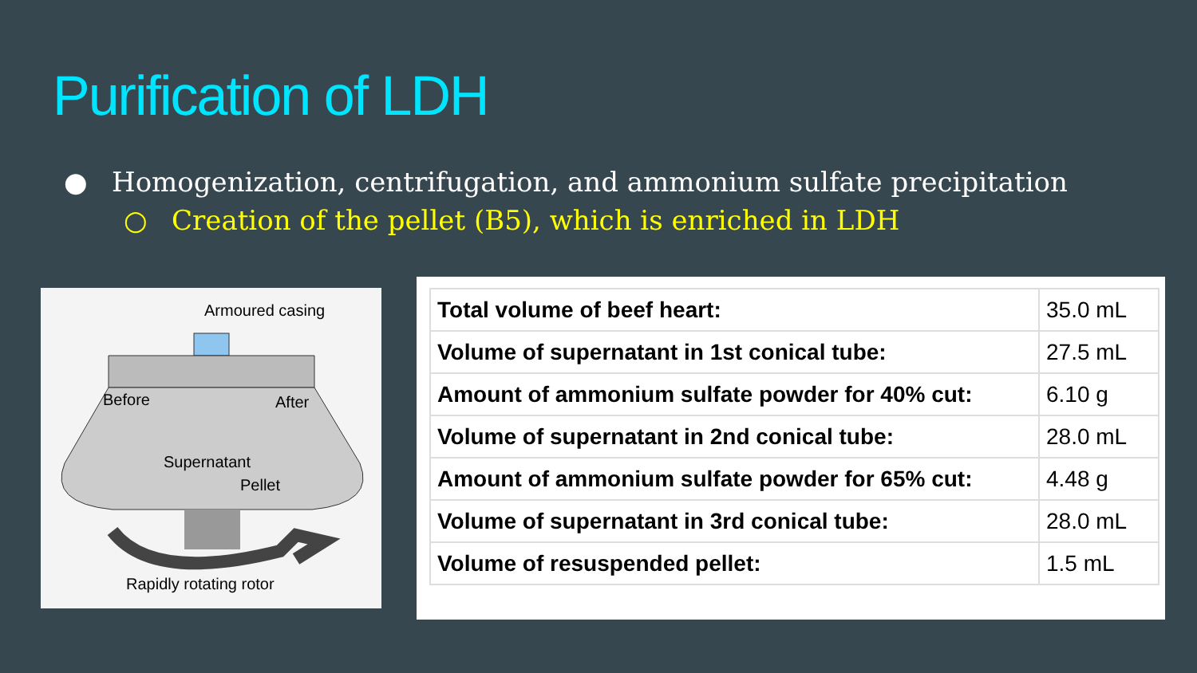Purification of LDH
● Homogenization, centrifugation, and ammonium sulfate precipitation
○ Creation of the pellet (B5), which is enriched in LDH
Armoured casing
Before
After
Supernatant
Pellet
Rapidly rotating rotor
| Total volume of beef heart: | 35.0 mL |
| Volume of supernatant in 1st conical tube: | 27.5 mL |
| Amount of ammonium sulfate powder for 40% cut: | 6.10 g |
| Volume of supernatant in 2nd conical tube: | 28.0 mL |
| Amount of ammonium sulfate powder for 65% cut: | 4.48 g |
| Volume of supernatant in 3rd conical tube: | 28.0 mL |
| Volume of resuspended pellet: | 1.5 mL |